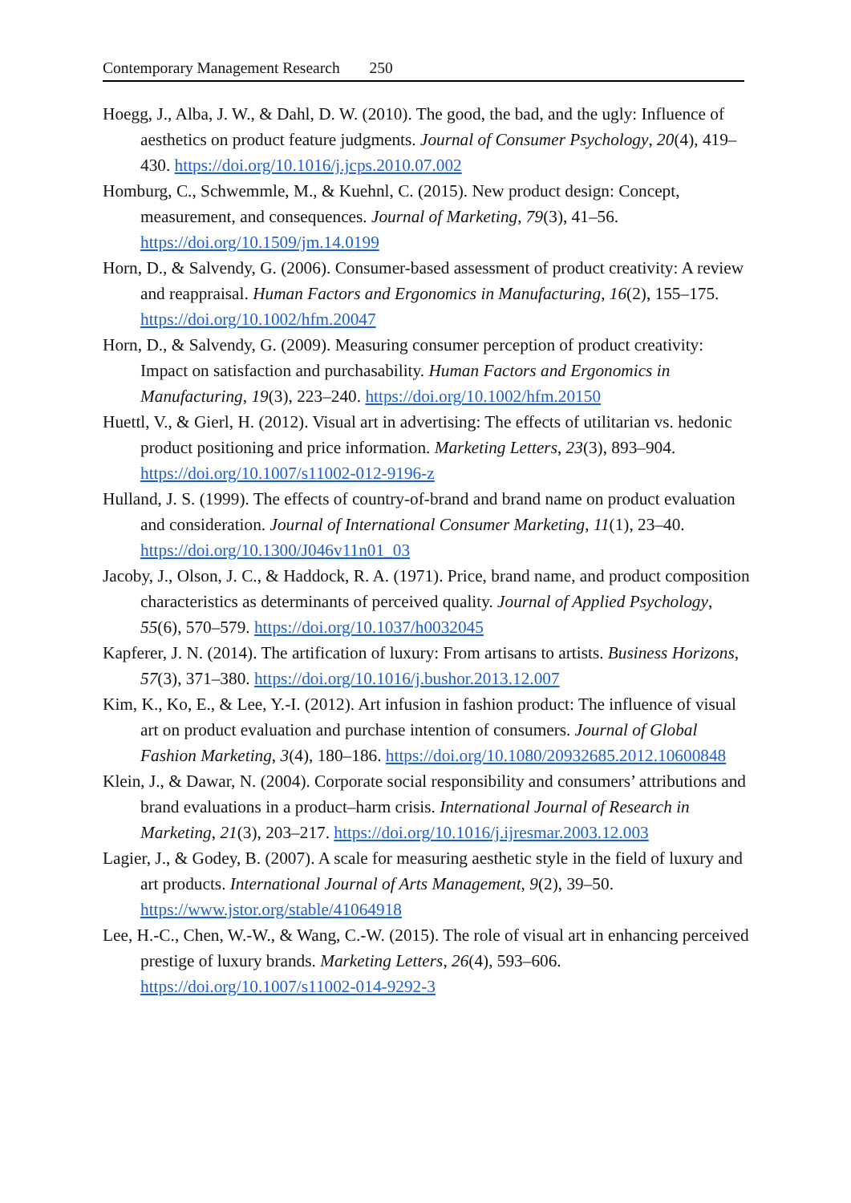Contemporary Management Research 250
Hoegg, J., Alba, J. W., & Dahl, D. W. (2010). The good, the bad, and the ugly: Influence of aesthetics on product feature judgments. Journal of Consumer Psychology, 20(4), 419–430. https://doi.org/10.1016/j.jcps.2010.07.002
Homburg, C., Schwemmle, M., & Kuehnl, C. (2015). New product design: Concept, measurement, and consequences. Journal of Marketing, 79(3), 41–56. https://doi.org/10.1509/jm.14.0199
Horn, D., & Salvendy, G. (2006). Consumer-based assessment of product creativity: A review and reappraisal. Human Factors and Ergonomics in Manufacturing, 16(2), 155–175. https://doi.org/10.1002/hfm.20047
Horn, D., & Salvendy, G. (2009). Measuring consumer perception of product creativity: Impact on satisfaction and purchasability. Human Factors and Ergonomics in Manufacturing, 19(3), 223–240. https://doi.org/10.1002/hfm.20150
Huettl, V., & Gierl, H. (2012). Visual art in advertising: The effects of utilitarian vs. hedonic product positioning and price information. Marketing Letters, 23(3), 893–904. https://doi.org/10.1007/s11002-012-9196-z
Hulland, J. S. (1999). The effects of country-of-brand and brand name on product evaluation and consideration. Journal of International Consumer Marketing, 11(1), 23–40. https://doi.org/10.1300/J046v11n01_03
Jacoby, J., Olson, J. C., & Haddock, R. A. (1971). Price, brand name, and product composition characteristics as determinants of perceived quality. Journal of Applied Psychology, 55(6), 570–579. https://doi.org/10.1037/h0032045
Kapferer, J. N. (2014). The artification of luxury: From artisans to artists. Business Horizons, 57(3), 371–380. https://doi.org/10.1016/j.bushor.2013.12.007
Kim, K., Ko, E., & Lee, Y.-I. (2012). Art infusion in fashion product: The influence of visual art on product evaluation and purchase intention of consumers. Journal of Global Fashion Marketing, 3(4), 180–186. https://doi.org/10.1080/20932685.2012.10600848
Klein, J., & Dawar, N. (2004). Corporate social responsibility and consumers’ attributions and brand evaluations in a product–harm crisis. International Journal of Research in Marketing, 21(3), 203–217. https://doi.org/10.1016/j.ijresmar.2003.12.003
Lagier, J., & Godey, B. (2007). A scale for measuring aesthetic style in the field of luxury and art products. International Journal of Arts Management, 9(2), 39–50. https://www.jstor.org/stable/41064918
Lee, H.-C., Chen, W.-W., & Wang, C.-W. (2015). The role of visual art in enhancing perceived prestige of luxury brands. Marketing Letters, 26(4), 593–606. https://doi.org/10.1007/s11002-014-9292-3